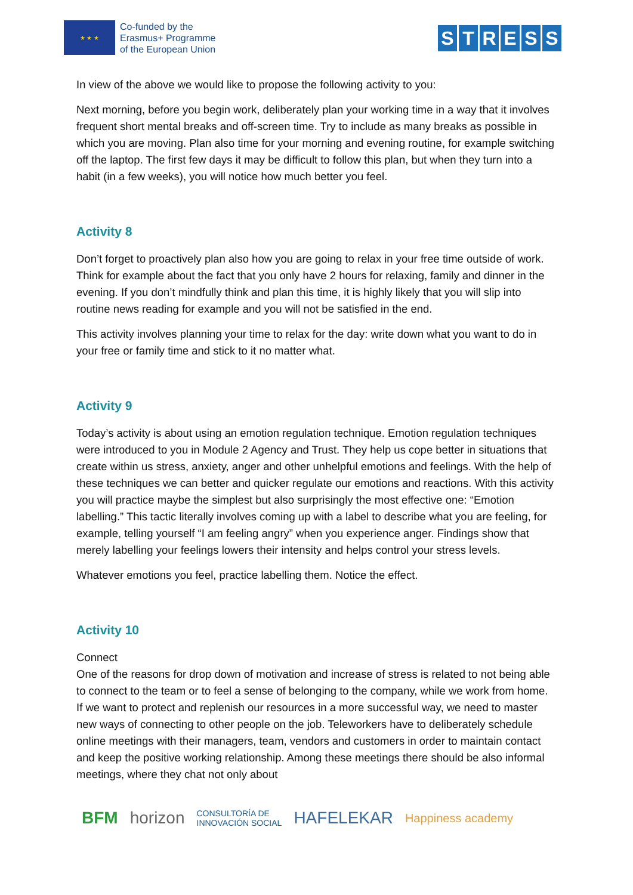★ ★ ★
Co-funded by the
Erasmus+ Programme
of the European Union
STRESS
In view of the above we would like to propose the following activity to you:
Next morning, before you begin work, deliberately plan your working time in a way that it involves frequent short mental breaks and off-screen time. Try to include as many breaks as possible in which you are moving. Plan also time for your morning and evening routine, for example switching off the laptop. The first few days it may be difficult to follow this plan, but when they turn into a habit (in a few weeks), you will notice how much better you feel.
Activity 8
Don’t forget to proactively plan also how you are going to relax in your free time outside of work. Think for example about the fact that you only have 2 hours for relaxing, family and dinner in the evening. If you don’t mindfully think and plan this time, it is highly likely that you will slip into routine news reading for example and you will not be satisfied in the end.
This activity involves planning your time to relax for the day: write down what you want to do in your free or family time and stick to it no matter what.
Activity 9
Today’s activity is about using an emotion regulation technique. Emotion regulation techniques were introduced to you in Module 2 Agency and Trust. They help us cope better in situations that create within us stress, anxiety, anger and other unhelpful emotions and feelings. With the help of these techniques we can better and quicker regulate our emotions and reactions. With this activity you will practice maybe the simplest but also surprisingly the most effective one: “Emotion labelling.” This tactic literally involves coming up with a label to describe what you are feeling, for example, telling yourself “I am feeling angry” when you experience anger. Findings show that merely labelling your feelings lowers their intensity and helps control your stress levels.
Whatever emotions you feel, practice labelling them. Notice the effect.
Activity 10
Connect
One of the reasons for drop down of motivation and increase of stress is related to not being able to connect to the team or to feel a sense of belonging to the company, while we work from home. If we want to protect and replenish our resources in a more successful way, we need to master new ways of connecting to other people on the job. Teleworkers have to deliberately schedule online meetings with their managers, team, vendors and customers in order to maintain contact and keep the positive working relationship. Among these meetings there should be also informal meetings, where they chat not only about
BFM horizon CONSULTORÍA DE
INNOVACIÓN SOCIAL HAFELEKAR Happiness academy